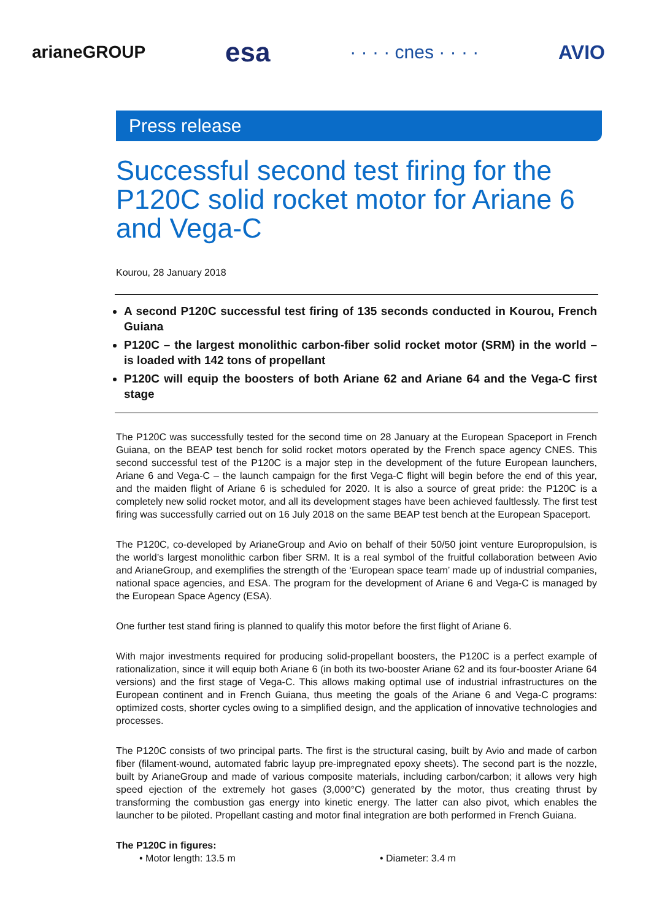arianeGROUP esa · · · · cnes · · · · AVIO
Press release
Successful second test firing for the P120C solid rocket motor for Ariane 6 and Vega-C
Kourou, 28 January 2018
A second P120C successful test firing of 135 seconds conducted in Kourou, French Guiana
P120C – the largest monolithic carbon-fiber solid rocket motor (SRM) in the world – is loaded with 142 tons of propellant
P120C will equip the boosters of both Ariane 62 and Ariane 64 and the Vega-C first stage
The P120C was successfully tested for the second time on 28 January at the European Spaceport in French Guiana, on the BEAP test bench for solid rocket motors operated by the French space agency CNES. This second successful test of the P120C is a major step in the development of the future European launchers, Ariane 6 and Vega-C – the launch campaign for the first Vega-C flight will begin before the end of this year, and the maiden flight of Ariane 6 is scheduled for 2020. It is also a source of great pride: the P120C is a completely new solid rocket motor, and all its development stages have been achieved faultlessly. The first test firing was successfully carried out on 16 July 2018 on the same BEAP test bench at the European Spaceport.
The P120C, co-developed by ArianeGroup and Avio on behalf of their 50/50 joint venture Europropulsion, is the world’s largest monolithic carbon fiber SRM. It is a real symbol of the fruitful collaboration between Avio and ArianeGroup, and exemplifies the strength of the ‘European space team’ made up of industrial companies, national space agencies, and ESA. The program for the development of Ariane 6 and Vega-C is managed by the European Space Agency (ESA).
One further test stand firing is planned to qualify this motor before the first flight of Ariane 6.
With major investments required for producing solid-propellant boosters, the P120C is a perfect example of rationalization, since it will equip both Ariane 6 (in both its two-booster Ariane 62 and its four-booster Ariane 64 versions) and the first stage of Vega-C. This allows making optimal use of industrial infrastructures on the European continent and in French Guiana, thus meeting the goals of the Ariane 6 and Vega-C programs: optimized costs, shorter cycles owing to a simplified design, and the application of innovative technologies and processes.
The P120C consists of two principal parts. The first is the structural casing, built by Avio and made of carbon fiber (filament-wound, automated fabric layup pre-impregnated epoxy sheets). The second part is the nozzle, built by ArianeGroup and made of various composite materials, including carbon/carbon; it allows very high speed ejection of the extremely hot gases (3,000°C) generated by the motor, thus creating thrust by transforming the combustion gas energy into kinetic energy. The latter can also pivot, which enables the launcher to be piloted. Propellant casting and motor final integration are both performed in French Guiana.
The P120C in figures:
• Motor length: 13.5 m • Diameter: 3.4 m